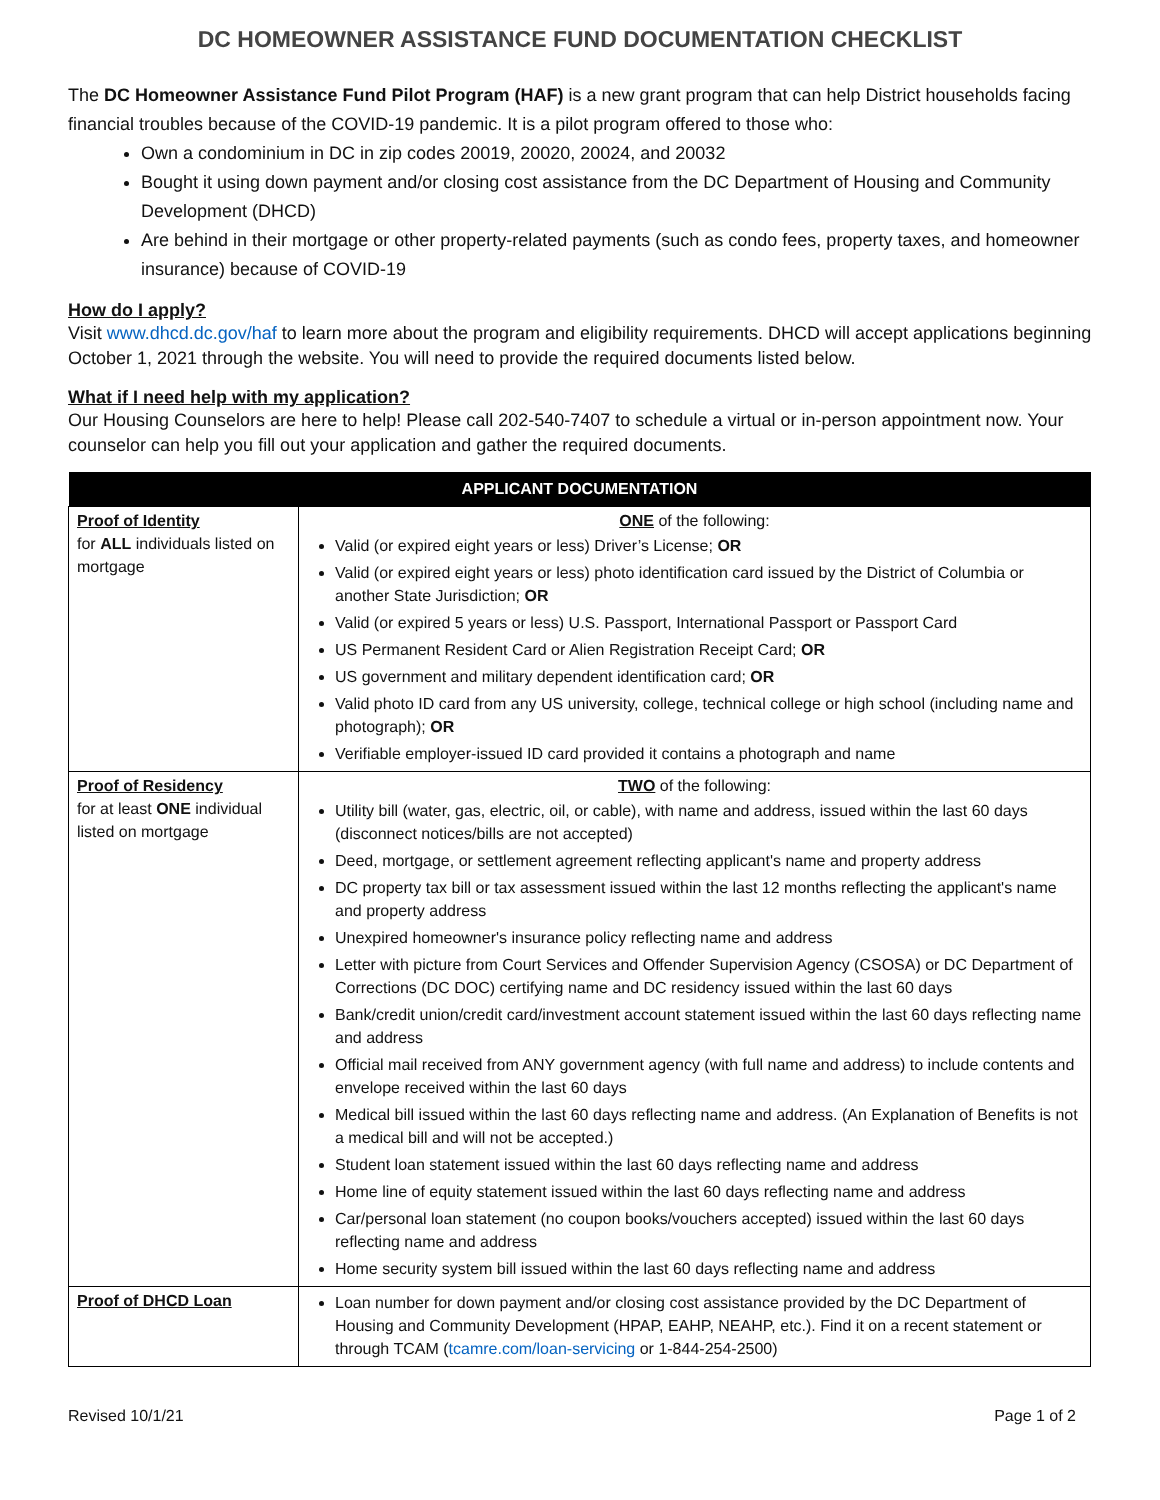DC HOMEOWNER ASSISTANCE FUND DOCUMENTATION CHECKLIST
The DC Homeowner Assistance Fund Pilot Program (HAF) is a new grant program that can help District households facing financial troubles because of the COVID-19 pandemic. It is a pilot program offered to those who:
Own a condominium in DC in zip codes 20019, 20020, 20024, and 20032
Bought it using down payment and/or closing cost assistance from the DC Department of Housing and Community Development (DHCD)
Are behind in their mortgage or other property-related payments (such as condo fees, property taxes, and homeowner insurance) because of COVID-19
How do I apply?
Visit www.dhcd.dc.gov/haf to learn more about the program and eligibility requirements. DHCD will accept applications beginning October 1, 2021 through the website. You will need to provide the required documents listed below.
What if I need help with my application?
Our Housing Counselors are here to help! Please call 202-540-7407 to schedule a virtual or in-person appointment now. Your counselor can help you fill out your application and gather the required documents.
| APPLICANT DOCUMENTATION | |
| --- | --- |
| Proof of Identity for ALL individuals listed on mortgage | ONE of the following: Valid (or expired eight years or less) Driver’s License; OR Valid (or expired eight years or less) photo identification card issued by the District of Columbia or another State Jurisdiction; OR Valid (or expired 5 years or less) U.S. Passport, International Passport or Passport Card US Permanent Resident Card or Alien Registration Receipt Card; OR US government and military dependent identification card; OR Valid photo ID card from any US university, college, technical college or high school (including name and photograph); OR Verifiable employer-issued ID card provided it contains a photograph and name |
| Proof of Residency for at least ONE individual listed on mortgage | TWO of the following: Utility bill (water, gas, electric, oil, or cable), with name and address, issued within the last 60 days (disconnect notices/bills are not accepted) Deed, mortgage, or settlement agreement reflecting applicant's name and property address DC property tax bill or tax assessment issued within the last 12 months reflecting the applicant's name and property address Unexpired homeowner's insurance policy reflecting name and address Letter with picture from Court Services and Offender Supervision Agency (CSOSA) or DC Department of Corrections (DC DOC) certifying name and DC residency issued within the last 60 days Bank/credit union/credit card/investment account statement issued within the last 60 days reflecting name and address Official mail received from ANY government agency (with full name and address) to include contents and envelope received within the last 60 days Medical bill issued within the last 60 days reflecting name and address. (An Explanation of Benefits is not a medical bill and will not be accepted.) Student loan statement issued within the last 60 days reflecting name and address Home line of equity statement issued within the last 60 days reflecting name and address Car/personal loan statement (no coupon books/vouchers accepted) issued within the last 60 days reflecting name and address Home security system bill issued within the last 60 days reflecting name and address |
| Proof of DHCD Loan | Loan number for down payment and/or closing cost assistance provided by the DC Department of Housing and Community Development (HPAP, EAHP, NEAHP, etc.). Find it on a recent statement or through TCAM ( tcamre.com/loan-servicing or 1-844-254-2500) |
Revised 10/1/21 Page 1 of 2